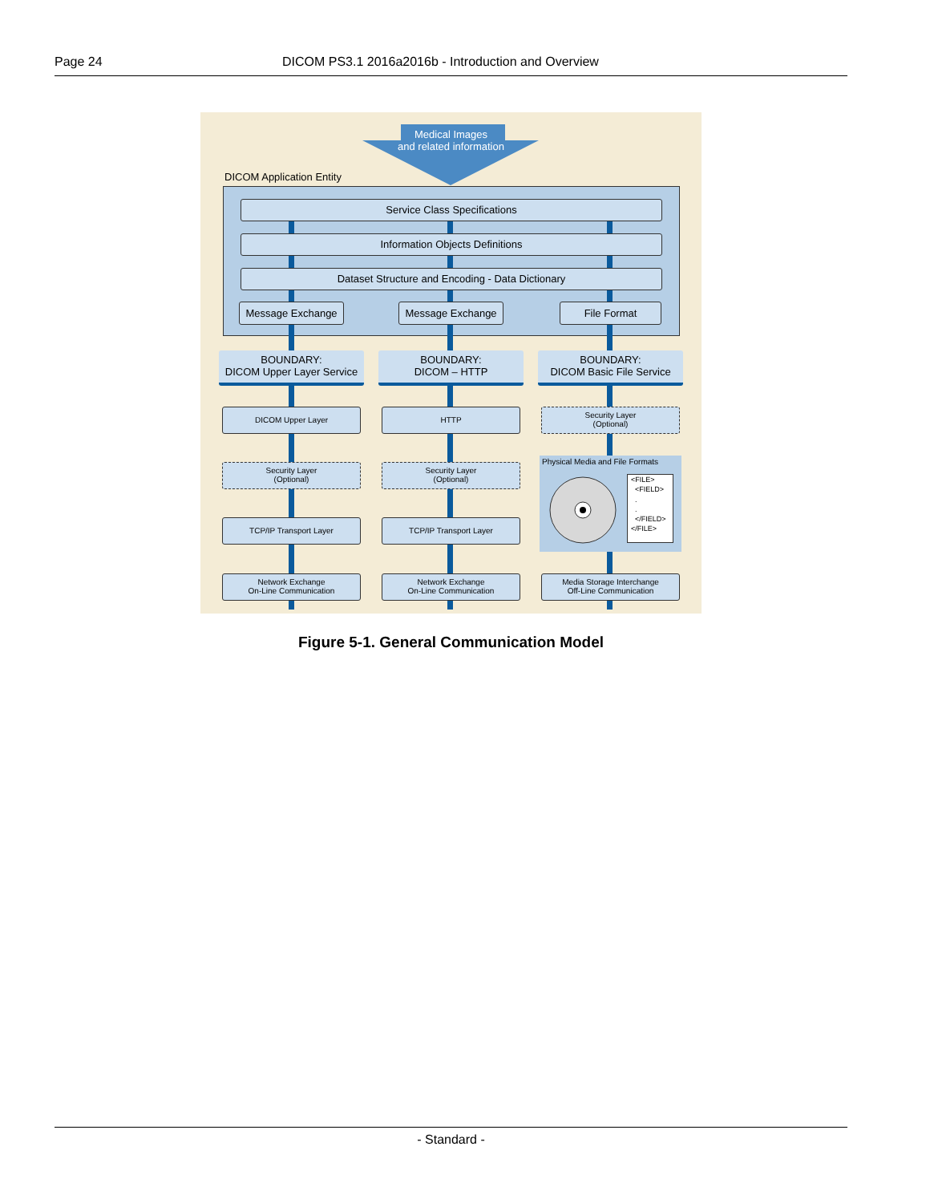Page 24 DICOM PS3.1 2016a2016b - Introduction and Overview
Medical Images
and related information
DICOM Application Entity
Service Class Specifications
Information Objects Definitions
Dataset Structure and Encoding - Data Dictionary
Message Exchange Message Exchange File Format
BOUNDARY:
DICOM Upper Layer Service
BOUNDARY:
DICOM – HTTP
BOUNDARY:
DICOM Basic File Service
DICOM Upper Layer HTTP
Security Layer
(Optional)
Security Layer
(Optional)
Security Layer
(Optional)
Physical Media and File Formats
<FILE>
<FIELD>
.
.
</FIELD>
</FILE>
TCP/IP Transport Layer TCP/IP Transport Layer
Network Exchange
On-Line Communication
Network Exchange
On-Line Communication
Media Storage Interchange
Off-Line Communication
Figure 5-1. General Communication Model
- Standard -